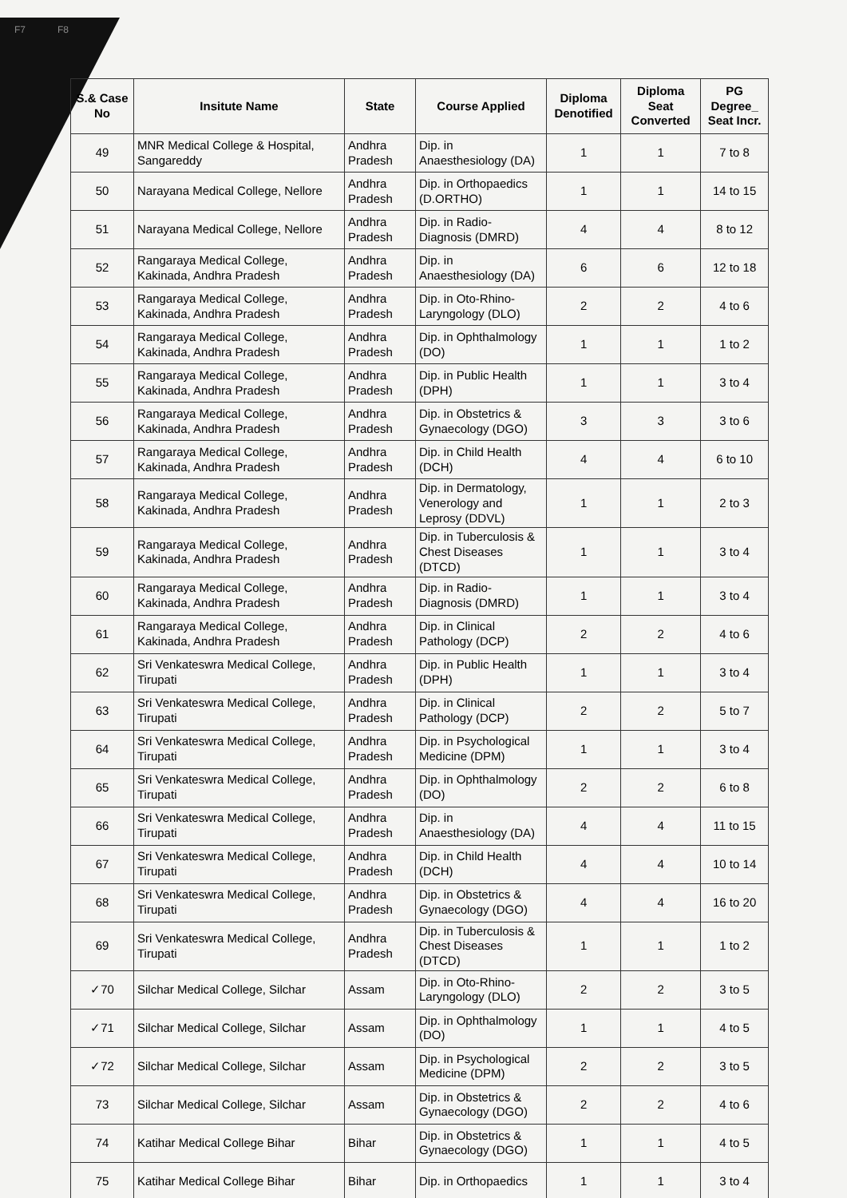F7 F8
| S.& Case No | Insitute Name | State | Course Applied | Diploma Denotified | Diploma Seat Converted | PG Degree_ Seat Incr. |
| --- | --- | --- | --- | --- | --- | --- |
| 49 | MNR Medical College & Hospital, Sangareddy | Andhra Pradesh | Dip. in Anaesthesiology (DA) | 1 | 1 | 7 to 8 |
| 50 | Narayana Medical College, Nellore | Andhra Pradesh | Dip. in Orthopaedics (D.ORTHO) | 1 | 1 | 14 to 15 |
| 51 | Narayana Medical College, Nellore | Andhra Pradesh | Dip. in Radio-Diagnosis (DMRD) | 4 | 4 | 8 to 12 |
| 52 | Rangaraya Medical College, Kakinada, Andhra Pradesh | Andhra Pradesh | Dip. in Anaesthesiology (DA) | 6 | 6 | 12 to 18 |
| 53 | Rangaraya Medical College, Kakinada, Andhra Pradesh | Andhra Pradesh | Dip. in Oto-Rhino-Laryngology (DLO) | 2 | 2 | 4 to 6 |
| 54 | Rangaraya Medical College, Kakinada, Andhra Pradesh | Andhra Pradesh | Dip. in Ophthalmology (DO) | 1 | 1 | 1 to 2 |
| 55 | Rangaraya Medical College, Kakinada, Andhra Pradesh | Andhra Pradesh | Dip. in Public Health (DPH) | 1 | 1 | 3 to 4 |
| 56 | Rangaraya Medical College, Kakinada, Andhra Pradesh | Andhra Pradesh | Dip. in Obstetrics & Gynaecology (DGO) | 3 | 3 | 3 to 6 |
| 57 | Rangaraya Medical College, Kakinada, Andhra Pradesh | Andhra Pradesh | Dip. in Child Health (DCH) | 4 | 4 | 6 to 10 |
| 58 | Rangaraya Medical College, Kakinada, Andhra Pradesh | Andhra Pradesh | Dip. in Dermatology, Venerology and Leprosy (DDVL) | 1 | 1 | 2 to 3 |
| 59 | Rangaraya Medical College, Kakinada, Andhra Pradesh | Andhra Pradesh | Dip. in Tuberculosis & Chest Diseases (DTCD) | 1 | 1 | 3 to 4 |
| 60 | Rangaraya Medical College, Kakinada, Andhra Pradesh | Andhra Pradesh | Dip. in Radio-Diagnosis (DMRD) | 1 | 1 | 3 to 4 |
| 61 | Rangaraya Medical College, Kakinada, Andhra Pradesh | Andhra Pradesh | Dip. in Clinical Pathology (DCP) | 2 | 2 | 4 to 6 |
| 62 | Sri Venkateswra Medical College, Tirupati | Andhra Pradesh | Dip. in Public Health (DPH) | 1 | 1 | 3 to 4 |
| 63 | Sri Venkateswra Medical College, Tirupati | Andhra Pradesh | Dip. in Clinical Pathology (DCP) | 2 | 2 | 5 to 7 |
| 64 | Sri Venkateswra Medical College, Tirupati | Andhra Pradesh | Dip. in Psychological Medicine (DPM) | 1 | 1 | 3 to 4 |
| 65 | Sri Venkateswra Medical College, Tirupati | Andhra Pradesh | Dip. in Ophthalmology (DO) | 2 | 2 | 6 to 8 |
| 66 | Sri Venkateswra Medical College, Tirupati | Andhra Pradesh | Dip. in Anaesthesiology (DA) | 4 | 4 | 11 to 15 |
| 67 | Sri Venkateswra Medical College, Tirupati | Andhra Pradesh | Dip. in Child Health (DCH) | 4 | 4 | 10 to 14 |
| 68 | Sri Venkateswra Medical College, Tirupati | Andhra Pradesh | Dip. in Obstetrics & Gynaecology (DGO) | 4 | 4 | 16 to 20 |
| 69 | Sri Venkateswra Medical College, Tirupati | Andhra Pradesh | Dip. in Tuberculosis & Chest Diseases (DTCD) | 1 | 1 | 1 to 2 |
| ✓70 | Silchar Medical College, Silchar | Assam | Dip. in Oto-Rhino-Laryngology (DLO) | 2 | 2 | 3 to 5 |
| ✓71 | Silchar Medical College, Silchar | Assam | Dip. in Ophthalmology (DO) | 1 | 1 | 4 to 5 |
| ✓72 | Silchar Medical College, Silchar | Assam | Dip. in Psychological Medicine (DPM) | 2 | 2 | 3 to 5 |
| 73 | Silchar Medical College, Silchar | Assam | Dip. in Obstetrics & Gynaecology (DGO) | 2 | 2 | 4 to 6 |
| 74 | Katihar Medical College Bihar | Bihar | Dip. in Obstetrics & Gynaecology (DGO) | 1 | 1 | 4 to 5 |
| 75 | Katihar Medical College Bihar | Bihar | Dip. in Orthopaedics | 1 | 1 | 3 to 4 |